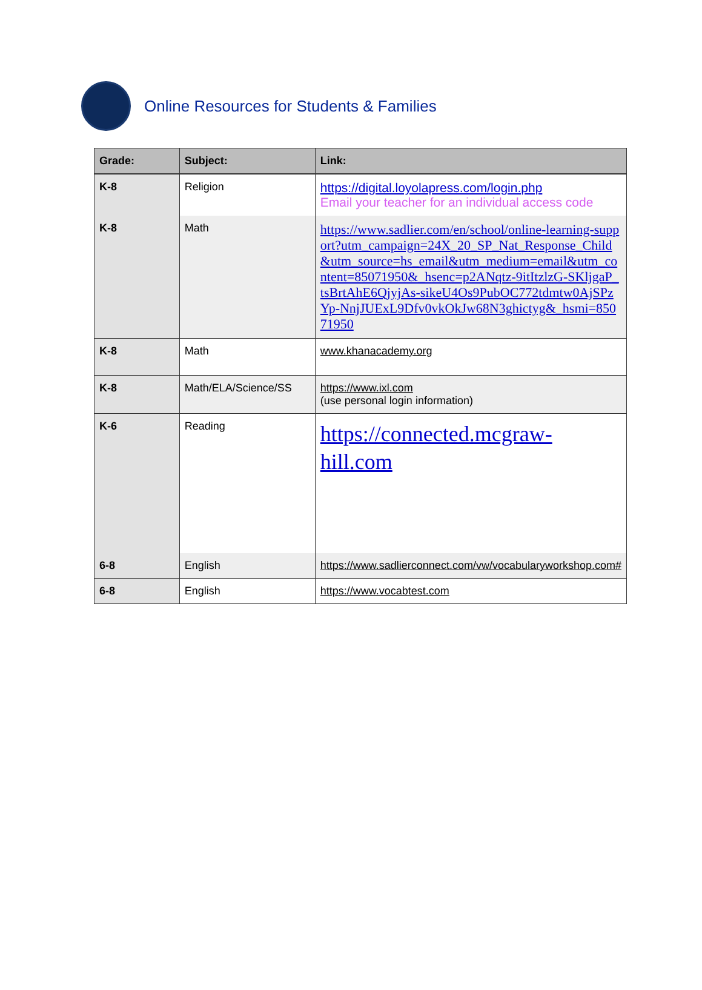Online Resources for Students & Families
| Grade: | Subject: | Link: |
| --- | --- | --- |
| K-8 | Religion | https://digital.loyolapress.com/login.php Email your teacher for an individual access code |
| K-8 | Math | https://www.sadlier.com/en/school/online-learning-support?utm_campaign=24X_20_SP_Nat_Response_Child&utm_source=hs_email&utm_medium=email&utm_content=85071950&_hsenc=p2ANqtz-9itItzlzG-SKljgaP_tsBrtAhE6QjyjAs-sikeU4Os9PubOC772tdmtw0AjSPzYp-NnjJUExL9Dfv0vkOkJw68N3ghictyg&_hsmi=85071950 |
| K-8 | Math | www.khanacademy.org |
| K-8 | Math/ELA/Science/SS | https://www.ixl.com (use personal login information) |
| K-6 | Reading | https://connected.mcgraw-hill.com |
| 6-8 | English | https://www.sadlierconnect.com/vw/vocabularyworkshop.com# |
| 6-8 | English | https://www.vocabtest.com |